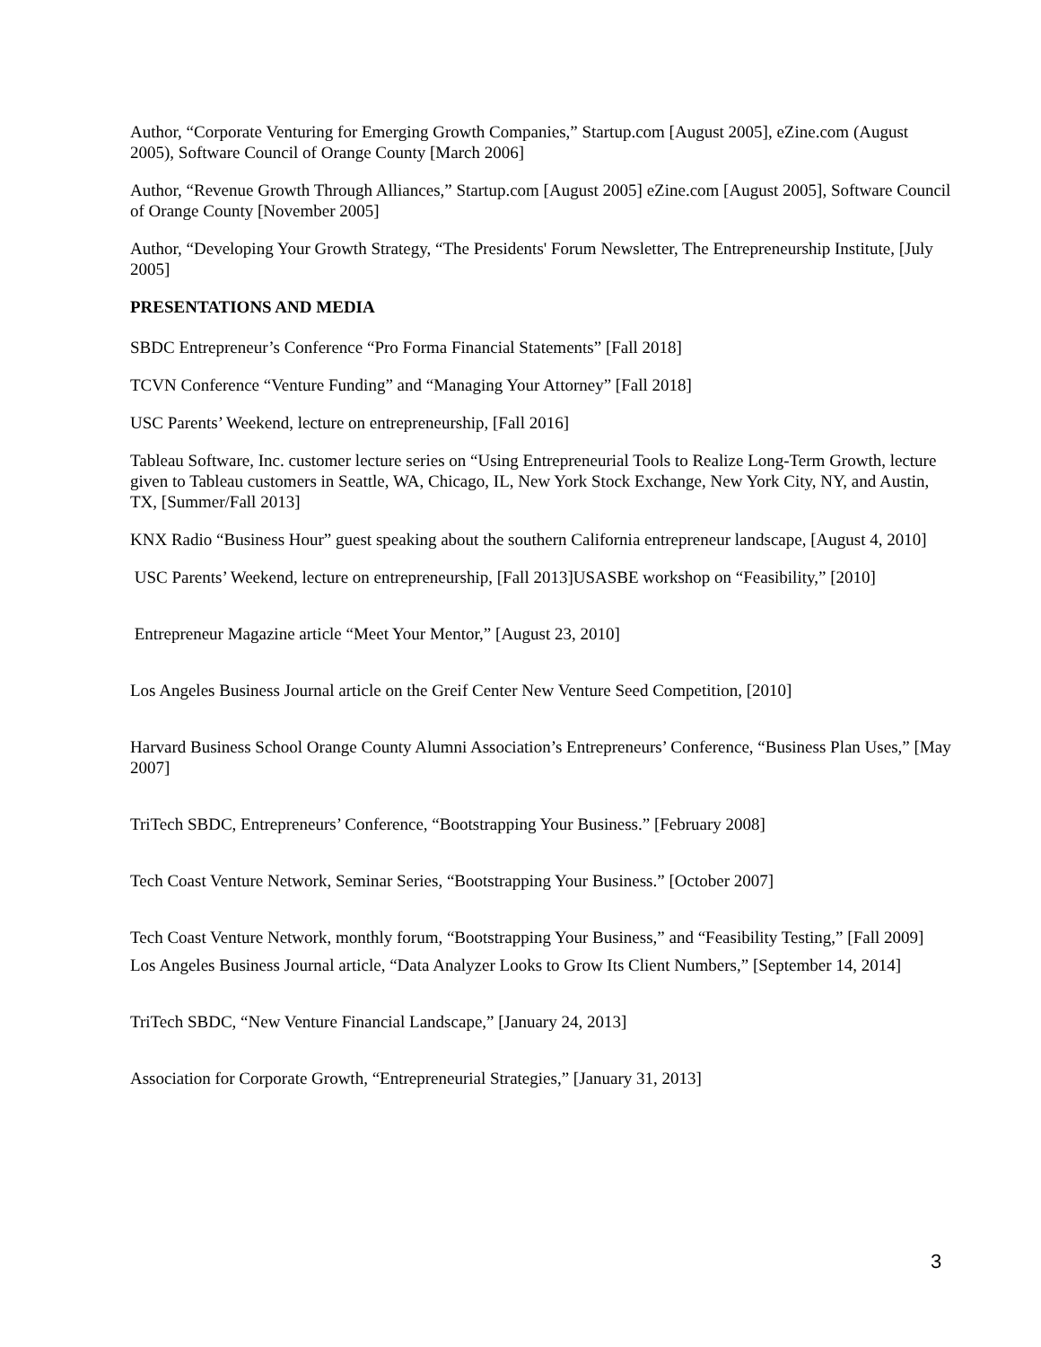Author, “Corporate Venturing for Emerging Growth Companies,” Startup.com [August 2005], eZine.com (August 2005), Software Council of Orange County [March 2006]
Author, “Revenue Growth Through Alliances,” Startup.com [August 2005] eZine.com [August 2005], Software Council of Orange County [November 2005]
Author, “Developing Your Growth Strategy, “The Presidents' Forum Newsletter, The Entrepreneurship Institute, [July 2005]
PRESENTATIONS AND MEDIA
SBDC Entrepreneur’s Conference “Pro Forma Financial Statements” [Fall 2018]
TCVN Conference “Venture Funding” and “Managing Your Attorney” [Fall 2018]
USC Parents’ Weekend, lecture on entrepreneurship, [Fall 2016]
Tableau Software, Inc. customer lecture series on “Using Entrepreneurial Tools to Realize Long-Term Growth, lecture given to Tableau customers in Seattle, WA, Chicago, IL, New York Stock Exchange, New York City, NY, and Austin, TX, [Summer/Fall 2013]
KNX Radio “Business Hour” guest speaking about the southern California entrepreneur landscape, [August 4, 2010]
USC Parents’ Weekend, lecture on entrepreneurship, [Fall 2013]USASBE workshop on “Feasibility,” [2010]
Entrepreneur Magazine article “Meet Your Mentor,” [August 23, 2010]
Los Angeles Business Journal article on the Greif Center New Venture Seed Competition, [2010]
Harvard Business School Orange County Alumni Association’s Entrepreneurs’ Conference, “Business Plan Uses,” [May 2007]
TriTech SBDC, Entrepreneurs’ Conference, “Bootstrapping Your Business.” [February 2008]
Tech Coast Venture Network, Seminar Series, “Bootstrapping Your Business.” [October 2007]
Tech Coast Venture Network, monthly forum, “Bootstrapping Your Business,” and “Feasibility Testing,” [Fall 2009]
Los Angeles Business Journal article, “Data Analyzer Looks to Grow Its Client Numbers,” [September 14, 2014]
TriTech SBDC, “New Venture Financial Landscape,” [January 24, 2013]
Association for Corporate Growth, “Entrepreneurial Strategies,” [January 31, 2013]
3